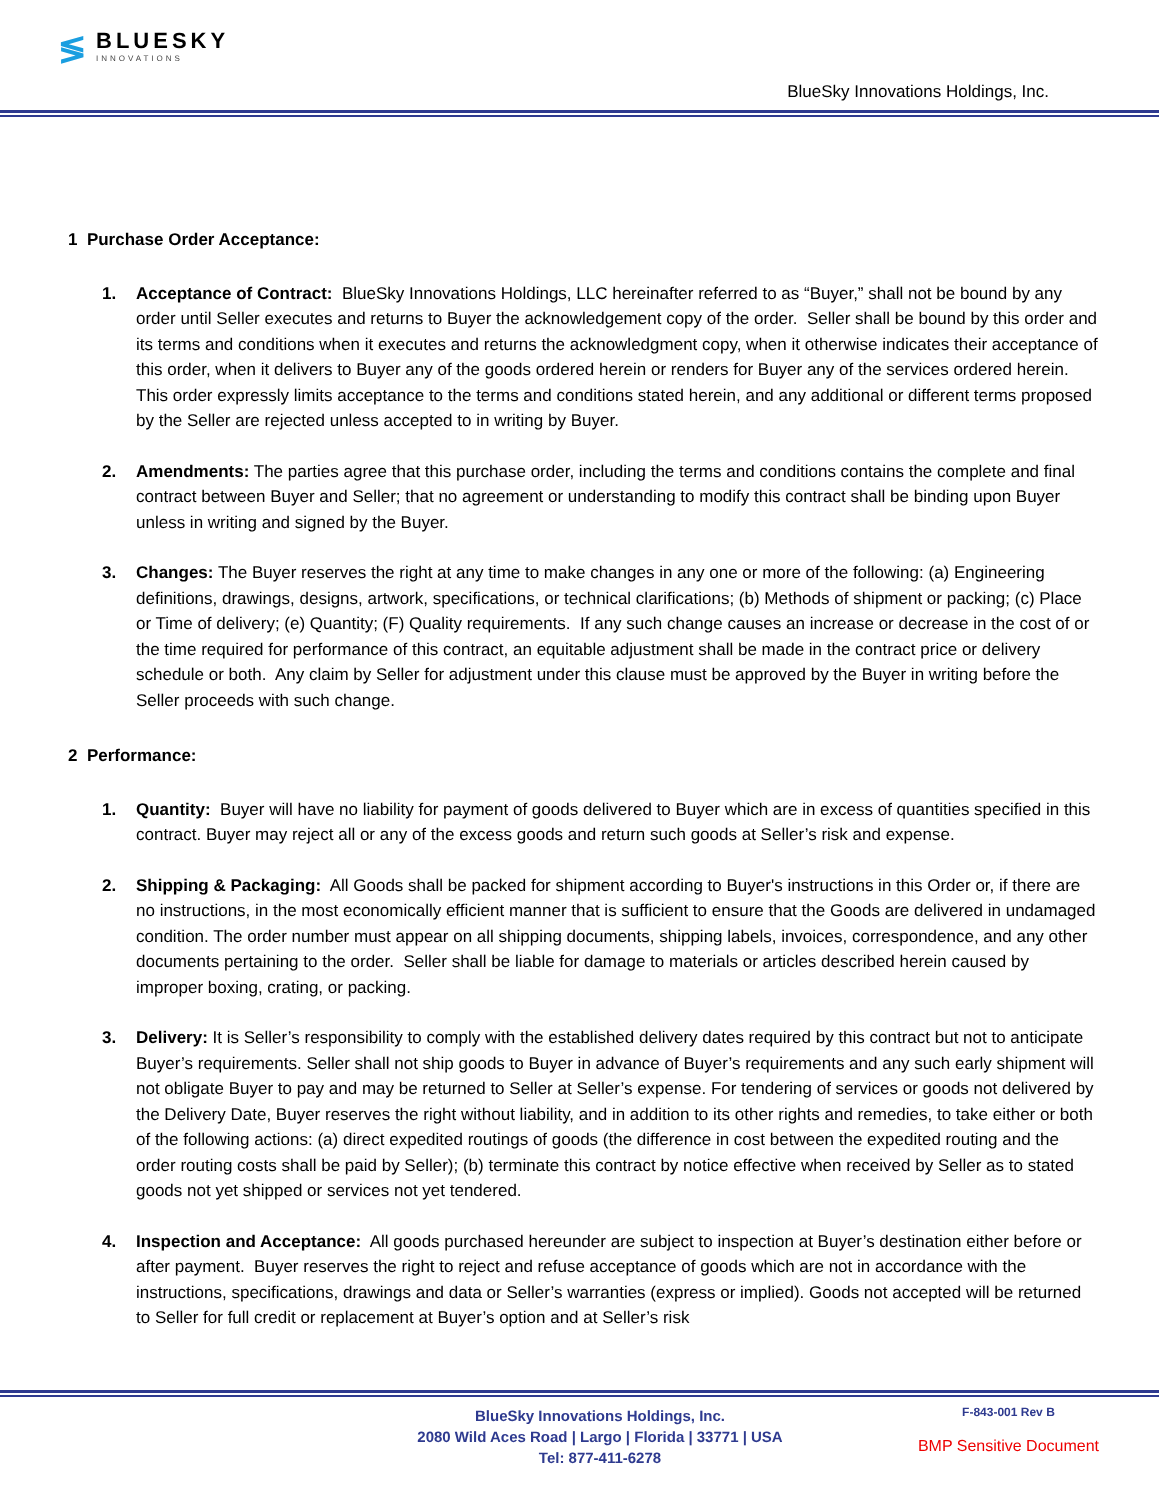≶ BLUESKY
INNOVATIONS
BlueSky Innovations Holdings, Inc.
1 Purchase Order Acceptance:
1. Acceptance of Contract: BlueSky Innovations Holdings, LLC hereinafter referred to as “Buyer,” shall not be bound by any order until Seller executes and returns to Buyer the acknowledgement copy of the order. Seller shall be bound by this order and its terms and conditions when it executes and returns the acknowledgment copy, when it otherwise indicates their acceptance of this order, when it delivers to Buyer any of the goods ordered herein or renders for Buyer any of the services ordered herein. This order expressly limits acceptance to the terms and conditions stated herein, and any additional or different terms proposed by the Seller are rejected unless accepted to in writing by Buyer.
2. Amendments: The parties agree that this purchase order, including the terms and conditions contains the complete and final contract between Buyer and Seller; that no agreement or understanding to modify this contract shall be binding upon Buyer unless in writing and signed by the Buyer.
3. Changes: The Buyer reserves the right at any time to make changes in any one or more of the following: (a) Engineering definitions, drawings, designs, artwork, specifications, or technical clarifications; (b) Methods of shipment or packing; (c) Place or Time of delivery; (e) Quantity; (F) Quality requirements. If any such change causes an increase or decrease in the cost of or the time required for performance of this contract, an equitable adjustment shall be made in the contract price or delivery schedule or both. Any claim by Seller for adjustment under this clause must be approved by the Buyer in writing before the Seller proceeds with such change.
2 Performance:
1. Quantity: Buyer will have no liability for payment of goods delivered to Buyer which are in excess of quantities specified in this contract. Buyer may reject all or any of the excess goods and return such goods at Seller’s risk and expense.
2. Shipping & Packaging: All Goods shall be packed for shipment according to Buyer's instructions in this Order or, if there are no instructions, in the most economically efficient manner that is sufficient to ensure that the Goods are delivered in undamaged condition. The order number must appear on all shipping documents, shipping labels, invoices, correspondence, and any other documents pertaining to the order. Seller shall be liable for damage to materials or articles described herein caused by improper boxing, crating, or packing.
3. Delivery: It is Seller’s responsibility to comply with the established delivery dates required by this contract but not to anticipate Buyer’s requirements. Seller shall not ship goods to Buyer in advance of Buyer’s requirements and any such early shipment will not obligate Buyer to pay and may be returned to Seller at Seller’s expense. For tendering of services or goods not delivered by the Delivery Date, Buyer reserves the right without liability, and in addition to its other rights and remedies, to take either or both of the following actions: (a) direct expedited routings of goods (the difference in cost between the expedited routing and the order routing costs shall be paid by Seller); (b) terminate this contract by notice effective when received by Seller as to stated goods not yet shipped or services not yet tendered.
4. Inspection and Acceptance: All goods purchased hereunder are subject to inspection at Buyer’s destination either before or after payment. Buyer reserves the right to reject and refuse acceptance of goods which are not in accordance with the instructions, specifications, drawings and data or Seller’s warranties (express or implied). Goods not accepted will be returned to Seller for full credit or replacement at Buyer’s option and at Seller’s risk
BlueSky Innovations Holdings, Inc.
2080 Wild Aces Road | Largo | Florida | 33771 | USA
Tel: 877-411-6278
F-843-001 Rev B
BMP Sensitive Document